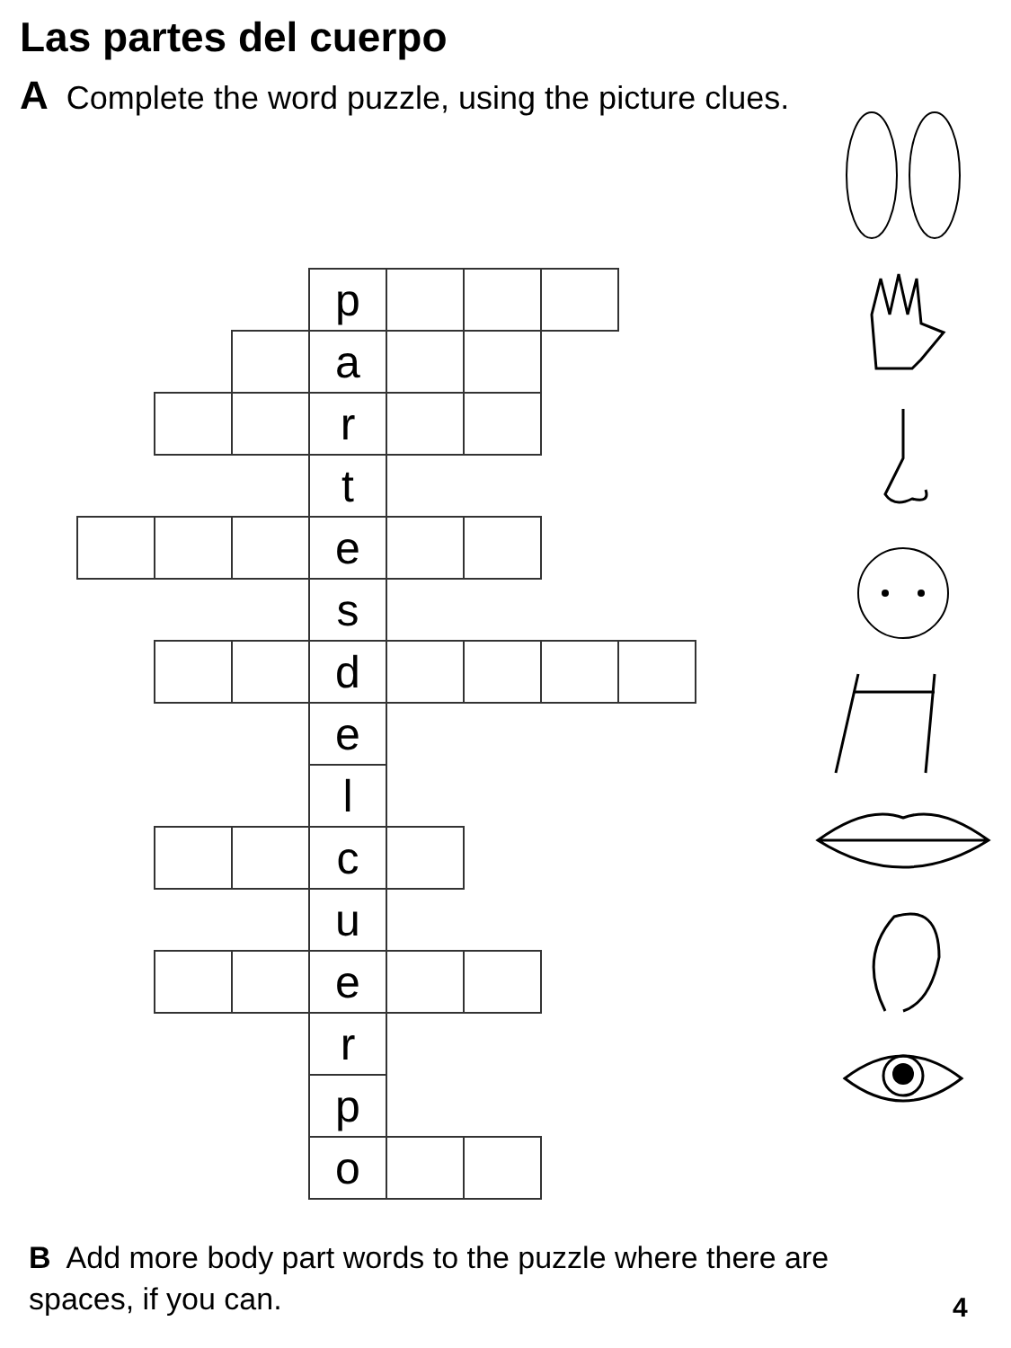Las partes del cuerpo
A Complete the word puzzle, using the picture clues.
| | | | p | | | | |
| | | | a | | | | |
| | | | r | | | | |
| | | | t | | | | |
| | | | e | | | | |
| | | | s | | | | |
| | | | d | | | | |
| | | | e | | | | |
| | | | l | | | | |
| | | | c | | | | |
| | | | u | | | | |
| | | | e | | | | |
| | | | r | | | | |
| | | | p | | | | |
| | | | o | | | | |
B Add more body part words to the puzzle where there are spaces, if you can.
4